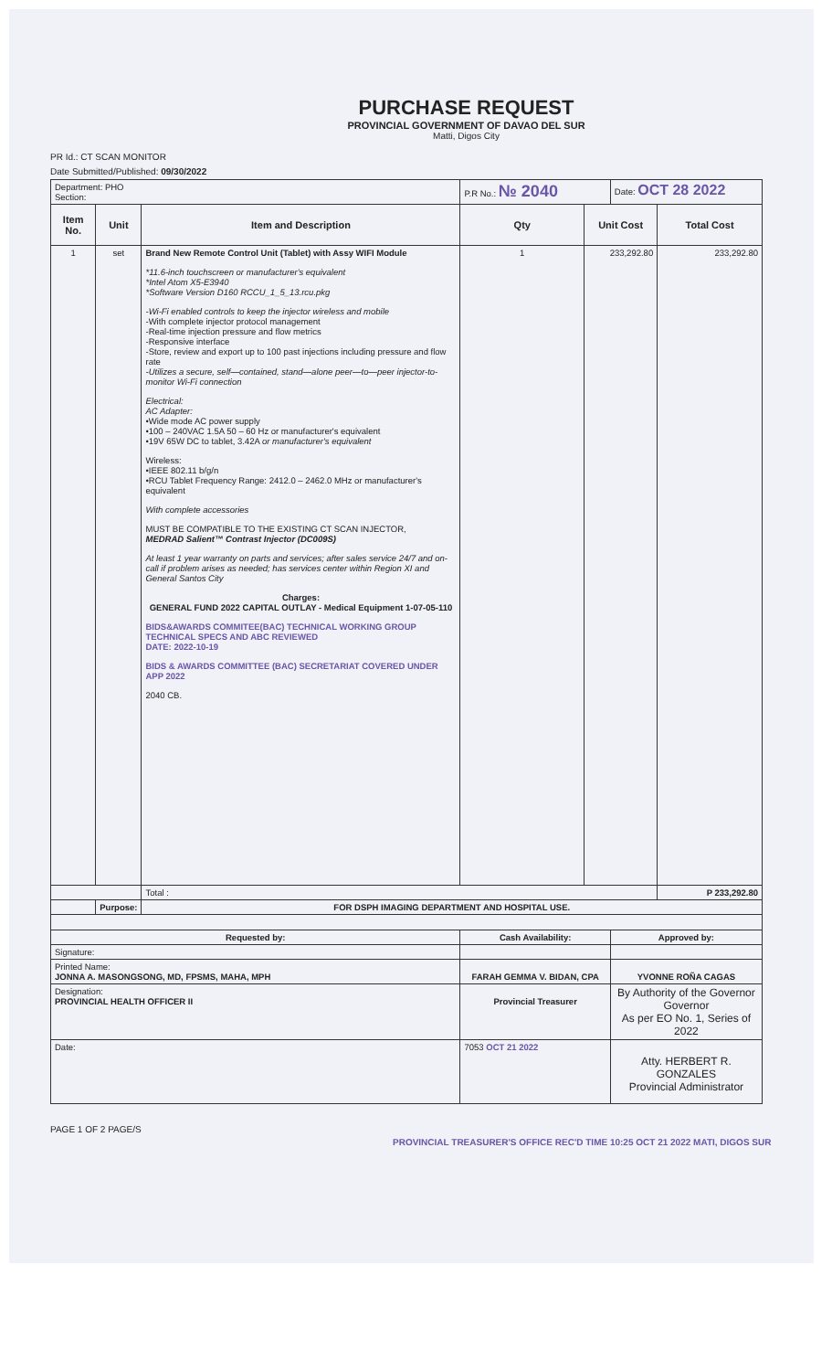PURCHASE REQUEST
PROVINCIAL GOVERNMENT OF DAVAO DEL SUR
Matti, Digos City
PR Id.: CT SCAN MONITOR
Date Submitted/Published: 09/30/2022
| Department: PHO Section: | | | P.R No.: № 2040 | | Date: OCT 28 2022 | |
| Item No. | Unit | Item and Description | Qty | Unit Cost | | Total Cost |
| 1 | set | Brand New Remote Control Unit (Tablet) with Assy WIFI Module *11.6-inch touchscreen or manufacturer's equivalent *Intel Atom X5-E3940 *Software Version D160 RCCU_1_5_13.rcu.pkg -Wi-Fi enabled controls to keep the injector wireless and mobile -With complete injector protocol management -Real-time injection pressure and flow metrics -Responsive interface -Store, review and export up to 100 past injections including pressure and flow rate -Utilizes a secure, self—contained, stand—alone peer—to—peer injector-to-monitor Wi-Fi connection Electrical: AC Adapter: •Wide mode AC power supply •100 – 240VAC 1.5A 50 – 60 Hz or manufacturer's equivalent •19V 65W DC to tablet, 3.42A or manufacturer's equivalent Wireless: •IEEE 802.11 b/g/n •RCU Tablet Frequency Range: 2412.0 – 2462.0 MHz or manufacturer's equivalent With complete accessories MUST BE COMPATIBLE TO THE EXISTING CT SCAN INJECTOR, MEDRAD Salient™ Contrast Injector (DC009S) At least 1 year warranty on parts and services; after sales service 24/7 and on-call if problem arises as needed; has services center within Region XI and General Santos City Charges: GENERAL FUND 2022 CAPITAL OUTLAY - Medical Equipment 1-07-05-110 BIDS&AWARDS COMMITEE(BAC) TECHNICAL WORKING GROUP TECHNICAL SPECS AND ABC REVIEWED DATE: 2022-10-19 BIDS & AWARDS COMMITTEE (BAC) SECRETARIAT COVERED UNDER APP 2022 2040 CB. | 1 | 233,292.80 | | 233,292.80 |
| | | Total : | | | | P 233,292.80 |
| | Purpose: | FOR DSPH IMAGING DEPARTMENT AND HOSPITAL USE. | | | | |
| Requested by: | | | Cash Availability: | | Approved by: | |
| Signature: | | | | | | |
| Printed Name: JONNA A. MASONGSONG, MD, FPSMS, MAHA, MPH | | | FARAH GEMMA V. BIDAN, CPA | | YVONNE ROÑA CAGAS | |
| Designation: PROVINCIAL HEALTH OFFICER II | | | Provincial Treasurer | | By Authority of the Governor Governor As per EO No. 1, Series of 2022 | |
| Date: | | | 7053 OCT 21 2022 | | Atty. HERBERT R. GONZALES Provincial Administrator | |
PAGE 1 OF 2 PAGE/S
PROVINCIAL TREASURER'S OFFICE REC'D TIME 10:25 OCT 21 2022 MATI, DIGOS SUR